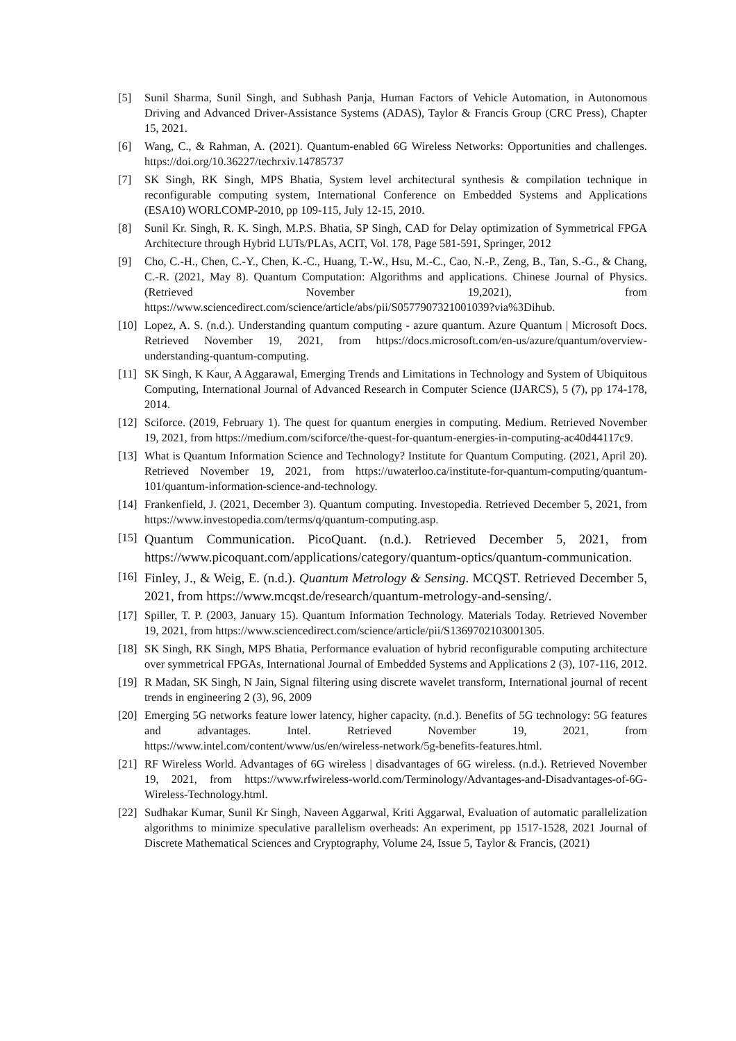[5] Sunil Sharma, Sunil Singh, and Subhash Panja, Human Factors of Vehicle Automation, in Autonomous Driving and Advanced Driver-Assistance Systems (ADAS), Taylor & Francis Group (CRC Press), Chapter 15, 2021.
[6] Wang, C., & Rahman, A. (2021). Quantum-enabled 6G Wireless Networks: Opportunities and challenges. https://doi.org/10.36227/techrxiv.14785737
[7] SK Singh, RK Singh, MPS Bhatia, System level architectural synthesis & compilation technique in reconfigurable computing system, International Conference on Embedded Systems and Applications (ESA10) WORLCOMP-2010, pp 109-115, July 12-15, 2010.
[8] Sunil Kr. Singh, R. K. Singh, M.P.S. Bhatia, SP Singh, CAD for Delay optimization of Symmetrical FPGA Architecture through Hybrid LUTs/PLAs, ACIT, Vol. 178, Page 581-591, Springer, 2012
[9] Cho, C.-H., Chen, C.-Y., Chen, K.-C., Huang, T.-W., Hsu, M.-C., Cao, N.-P., Zeng, B., Tan, S.-G., & Chang, C.-R. (2021, May 8). Quantum Computation: Algorithms and applications. Chinese Journal of Physics.(Retrieved November 19,2021), from https://www.sciencedirect.com/science/article/abs/pii/S0577907321001039?via%3Dihub.
[10] Lopez, A. S. (n.d.). Understanding quantum computing - azure quantum. Azure Quantum | Microsoft Docs. Retrieved November 19, 2021, from https://docs.microsoft.com/en-us/azure/quantum/overview-understanding-quantum-computing.
[11] SK Singh, K Kaur, A Aggarawal, Emerging Trends and Limitations in Technology and System of Ubiquitous Computing, International Journal of Advanced Research in Computer Science (IJARCS), 5 (7), pp 174-178, 2014.
[12] Sciforce. (2019, February 1). The quest for quantum energies in computing. Medium. Retrieved November 19, 2021, from https://medium.com/sciforce/the-quest-for-quantum-energies-in-computing-ac40d44117c9.
[13] What is Quantum Information Science and Technology? Institute for Quantum Computing. (2021, April 20). Retrieved November 19, 2021, from https://uwaterloo.ca/institute-for-quantum-computing/quantum-101/quantum-information-science-and-technology.
[14] Frankenfield, J. (2021, December 3). Quantum computing. Investopedia. Retrieved December 5, 2021, from https://www.investopedia.com/terms/q/quantum-computing.asp.
[15] Quantum Communication. PicoQuant. (n.d.). Retrieved December 5, 2021, from https://www.picoquant.com/applications/category/quantum-optics/quantum-communication.
[16] Finley, J., & Weig, E. (n.d.). Quantum Metrology & Sensing. MCQST. Retrieved December 5, 2021, from https://www.mcqst.de/research/quantum-metrology-and-sensing/.
[17] Spiller, T. P. (2003, January 15). Quantum Information Technology. Materials Today. Retrieved November 19, 2021, from https://www.sciencedirect.com/science/article/pii/S1369702103001305.
[18] SK Singh, RK Singh, MPS Bhatia, Performance evaluation of hybrid reconfigurable computing architecture over symmetrical FPGAs, International Journal of Embedded Systems and Applications 2 (3), 107-116, 2012.
[19] R Madan, SK Singh, N Jain, Signal filtering using discrete wavelet transform, International journal of recent trends in engineering 2 (3), 96, 2009
[20] Emerging 5G networks feature lower latency, higher capacity. (n.d.). Benefits of 5G technology: 5G features and advantages. Intel. Retrieved November 19, 2021, from https://www.intel.com/content/www/us/en/wireless-network/5g-benefits-features.html.
[21] RF Wireless World. Advantages of 6G wireless | disadvantages of 6G wireless. (n.d.). Retrieved November 19, 2021, from https://www.rfwireless-world.com/Terminology/Advantages-and-Disadvantages-of-6G-Wireless-Technology.html.
[22] Sudhakar Kumar, Sunil Kr Singh, Naveen Aggarwal, Kriti Aggarwal, Evaluation of automatic parallelization algorithms to minimize speculative parallelism overheads: An experiment, pp 1517-1528, 2021 Journal of Discrete Mathematical Sciences and Cryptography, Volume 24, Issue 5, Taylor & Francis, (2021)